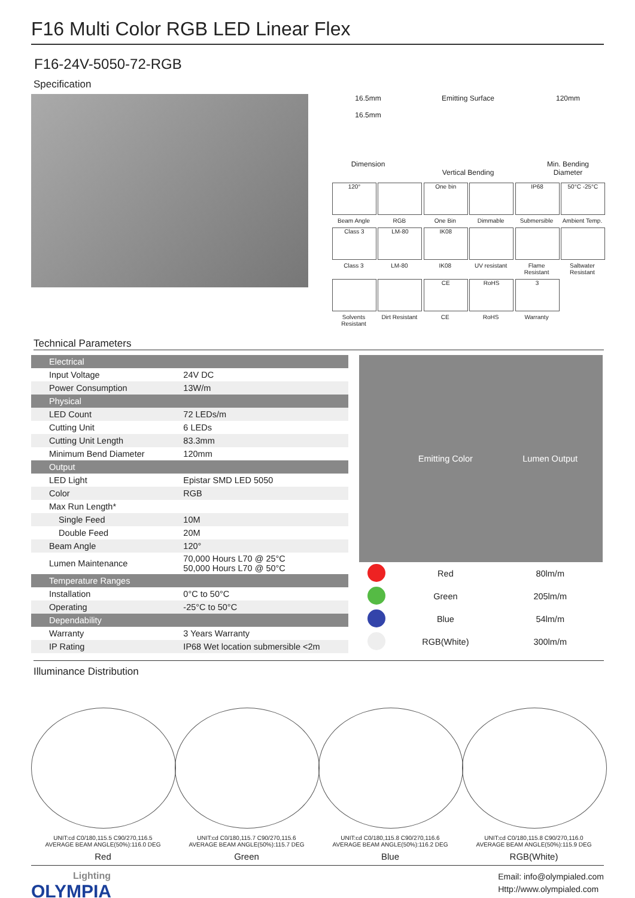F16 Multi Color RGB LED Linear Flex
F16-24V-5050-72-RGB
Specification
16.5mm
16.5mm
Dimension
Emitting Surface
Vertical Bending
120mm
Min. Bending Diameter
120°
Beam Angle
RGB
One bin
One Bin
Dimmable
IP68
Submersible
50°C -25°C
Ambient Temp.
Class 3
Class 3
LM-80
LM-80
IK08
IK08
UV resistant Flame Resistant
Saltwater Resistant
Solvents Resistant
Dirt Resistant
CE
CE
RoHS
RoHS
3
Warranty
Technical Parameters
| Electrical | |
| Input Voltage | 24V DC |
| Power Consumption | 13W/m |
| Physical | |
| LED Count | 72 LEDs/m |
| Cutting Unit | 6 LEDs |
| Cutting Unit Length | 83.3mm |
| Minimum Bend Diameter | 120mm |
| Output | |
| LED Light | Epistar SMD LED 5050 |
| Color | RGB |
| Max Run Length* | |
| Single Feed | 10M |
| Double Feed | 20M |
| Beam Angle | 120° |
| Lumen Maintenance | 70,000 Hours L70 @ 25°C 50,000 Hours L70 @ 50°C |
| Temperature Ranges | |
| Installation | 0°C to 50°C |
| Operating | -25°C to 50°C |
| Dependability | |
| Warranty | 3 Years Warranty |
| IP Rating | IP68 Wet location submersible <2m |
| | Emitting Color | Lumen Output |
| --- | --- | --- |
| | Red | 80lm/m |
| | Green | 205lm/m |
| | Blue | 54lm/m |
| | RGB(White) | 300lm/m |
Illuminance Distribution
UNIT:cd C0/180,115.5 C90/270,116.5
AVERAGE BEAM ANGLE(50%):116.0 DEG
Red
UNIT:cd C0/180,115.7 C90/270,115.6
AVERAGE BEAM ANGLE(50%):115.7 DEG
Green
UNIT:cd C0/180,115.8 C90/270,116.6
AVERAGE BEAM ANGLE(50%):116.2 DEG
Blue
UNIT:cd C0/180,115.8 C90/270,116.0
AVERAGE BEAM ANGLE(50%):115.9 DEG
RGB(White)
Lighting
OLYMPIA
Email: info@olympialed.com
Http://www.olympialed.com